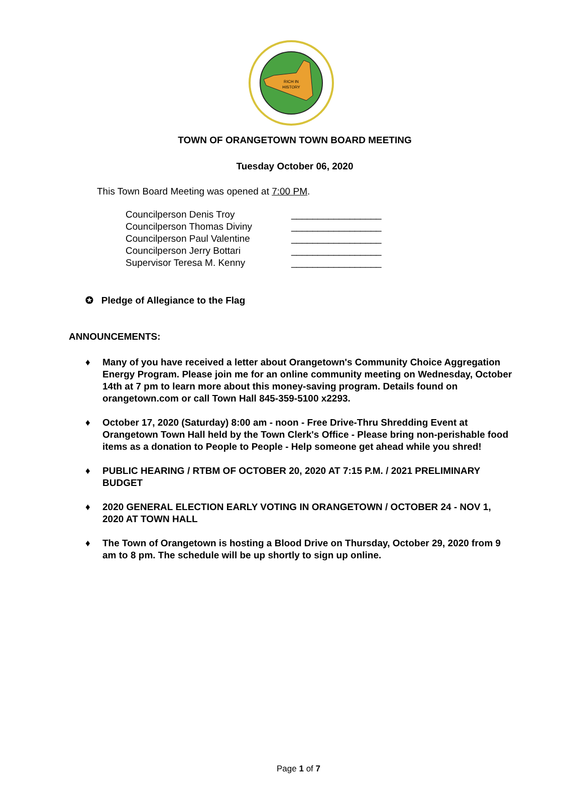RICH IN
HISTORY
TOWN OF ORANGETOWN TOWN BOARD MEETING
Tuesday October 06, 2020
This Town Board Meeting was opened at 7:00 PM.
Councilperson Denis Troy _________________
Councilperson Thomas Diviny _________________
Councilperson Paul Valentine _________________
Councilperson Jerry Bottari _________________
Supervisor Teresa M. Kenny _________________
✪ Pledge of Allegiance to the Flag
ANNOUNCEMENTS:
♦ Many of you have received a letter about Orangetown's Community Choice Aggregation Energy Program. Please join me for an online community meeting on Wednesday, October 14th at 7 pm to learn more about this money-saving program. Details found on orangetown.com or call Town Hall 845-359-5100 x2293.
♦ October 17, 2020 (Saturday) 8:00 am - noon - Free Drive-Thru Shredding Event at Orangetown Town Hall held by the Town Clerk's Office - Please bring non-perishable food items as a donation to People to People - Help someone get ahead while you shred!
♦ PUBLIC HEARING / RTBM OF OCTOBER 20, 2020 AT 7:15 P.M. / 2021 PRELIMINARY BUDGET
♦ 2020 GENERAL ELECTION EARLY VOTING IN ORANGETOWN / OCTOBER 24 - NOV 1, 2020 AT TOWN HALL
♦ The Town of Orangetown is hosting a Blood Drive on Thursday, October 29, 2020 from 9 am to 8 pm. The schedule will be up shortly to sign up online.
Page 1 of 7